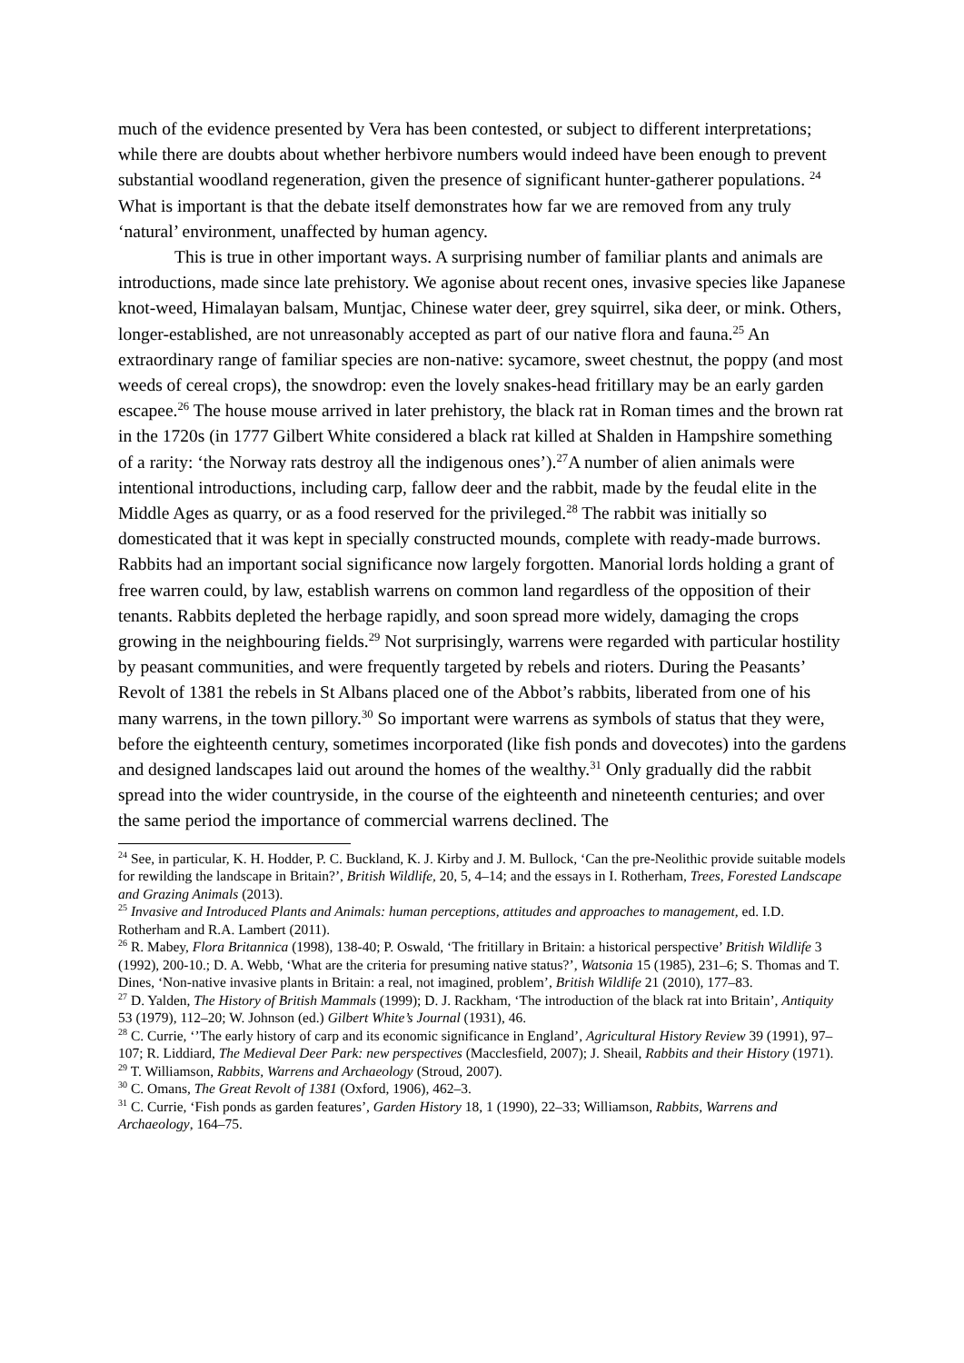much of the evidence presented by Vera has been contested, or subject to different interpretations; while there are doubts about whether herbivore numbers would indeed have been enough to prevent substantial woodland regeneration, given the presence of significant hunter-gatherer populations. <sup>24</sup> What is important is that the debate itself demonstrates how far we are removed from any truly ‘natural’ environment, unaffected by human agency.
This is true in other important ways. A surprising number of familiar plants and animals are introductions, made since late prehistory. We agonise about recent ones, invasive species like Japanese knot-weed, Himalayan balsam, Muntjac, Chinese water deer, grey squirrel, sika deer, or mink. Others, longer-established, are not unreasonably accepted as part of our native flora and fauna.<sup>25</sup> An extraordinary range of familiar species are non-native: sycamore, sweet chestnut, the poppy (and most weeds of cereal crops), the snowdrop: even the lovely snakes-head fritillary may be an early garden escapee.<sup>26</sup> The house mouse arrived in later prehistory, the black rat in Roman times and the brown rat in the 1720s (in 1777 Gilbert White considered a black rat killed at Shalden in Hampshire something of a rarity: ‘the Norway rats destroy all the indigenous ones’).<sup>27</sup>A number of alien animals were intentional introductions, including carp, fallow deer and the rabbit, made by the feudal elite in the Middle Ages as quarry, or as a food reserved for the privileged.<sup>28</sup> The rabbit was initially so domesticated that it was kept in specially constructed mounds, complete with ready-made burrows. Rabbits had an important social significance now largely forgotten. Manorial lords holding a grant of free warren could, by law, establish warrens on common land regardless of the opposition of their tenants. Rabbits depleted the herbage rapidly, and soon spread more widely, damaging the crops growing in the neighbouring fields.<sup>29</sup> Not surprisingly, warrens were regarded with particular hostility by peasant communities, and were frequently targeted by rebels and rioters. During the Peasants’ Revolt of 1381 the rebels in St Albans placed one of the Abbot’s rabbits, liberated from one of his many warrens, in the town pillory.<sup>30</sup> So important were warrens as symbols of status that they were, before the eighteenth century, sometimes incorporated (like fish ponds and dovecotes) into the gardens and designed landscapes laid out around the homes of the wealthy.<sup>31</sup> Only gradually did the rabbit spread into the wider countryside, in the course of the eighteenth and nineteenth centuries; and over the same period the importance of commercial warrens declined. The
<sup>24</sup> See, in particular, K. H. Hodder, P. C. Buckland, K. J. Kirby and J. M. Bullock, ‘Can the pre-Neolithic provide suitable models for rewilding the landscape in Britain?’, British Wildlife, 20, 5, 4–14; and the essays in I. Rotherham, Trees, Forested Landscape and Grazing Animals (2013).
<sup>25</sup> Invasive and Introduced Plants and Animals: human perceptions, attitudes and approaches to management, ed. I.D. Rotherham and R.A. Lambert (2011).
<sup>26</sup> R. Mabey, Flora Britannica (1998), 138-40; P. Oswald, ‘The fritillary in Britain: a historical perspective’ British Wildlife 3 (1992), 200-10.; D. A. Webb, ‘What are the criteria for presuming native status?’, Watsonia 15 (1985), 231–6; S. Thomas and T. Dines, ‘Non-native invasive plants in Britain: a real, not imagined, problem’, British Wildlife 21 (2010), 177–83.
<sup>27</sup> D. Yalden, The History of British Mammals (1999); D. J. Rackham, ‘The introduction of the black rat into Britain’, Antiquity 53 (1979), 112–20; W. Johnson (ed.) Gilbert White’s Journal (1931), 46.
<sup>28</sup> C. Currie, ‘’The early history of carp and its economic significance in England’, Agricultural History Review 39 (1991), 97–107; R. Liddiard, The Medieval Deer Park: new perspectives (Macclesfield, 2007); J. Sheail, Rabbits and their History (1971).
<sup>29</sup> T. Williamson, Rabbits, Warrens and Archaeology (Stroud, 2007).
<sup>30</sup> C. Omans, The Great Revolt of 1381 (Oxford, 1906), 462–3.
<sup>31</sup> C. Currie, ‘Fish ponds as garden features’, Garden History 18, 1 (1990), 22–33; Williamson, Rabbits, Warrens and Archaeology, 164–75.